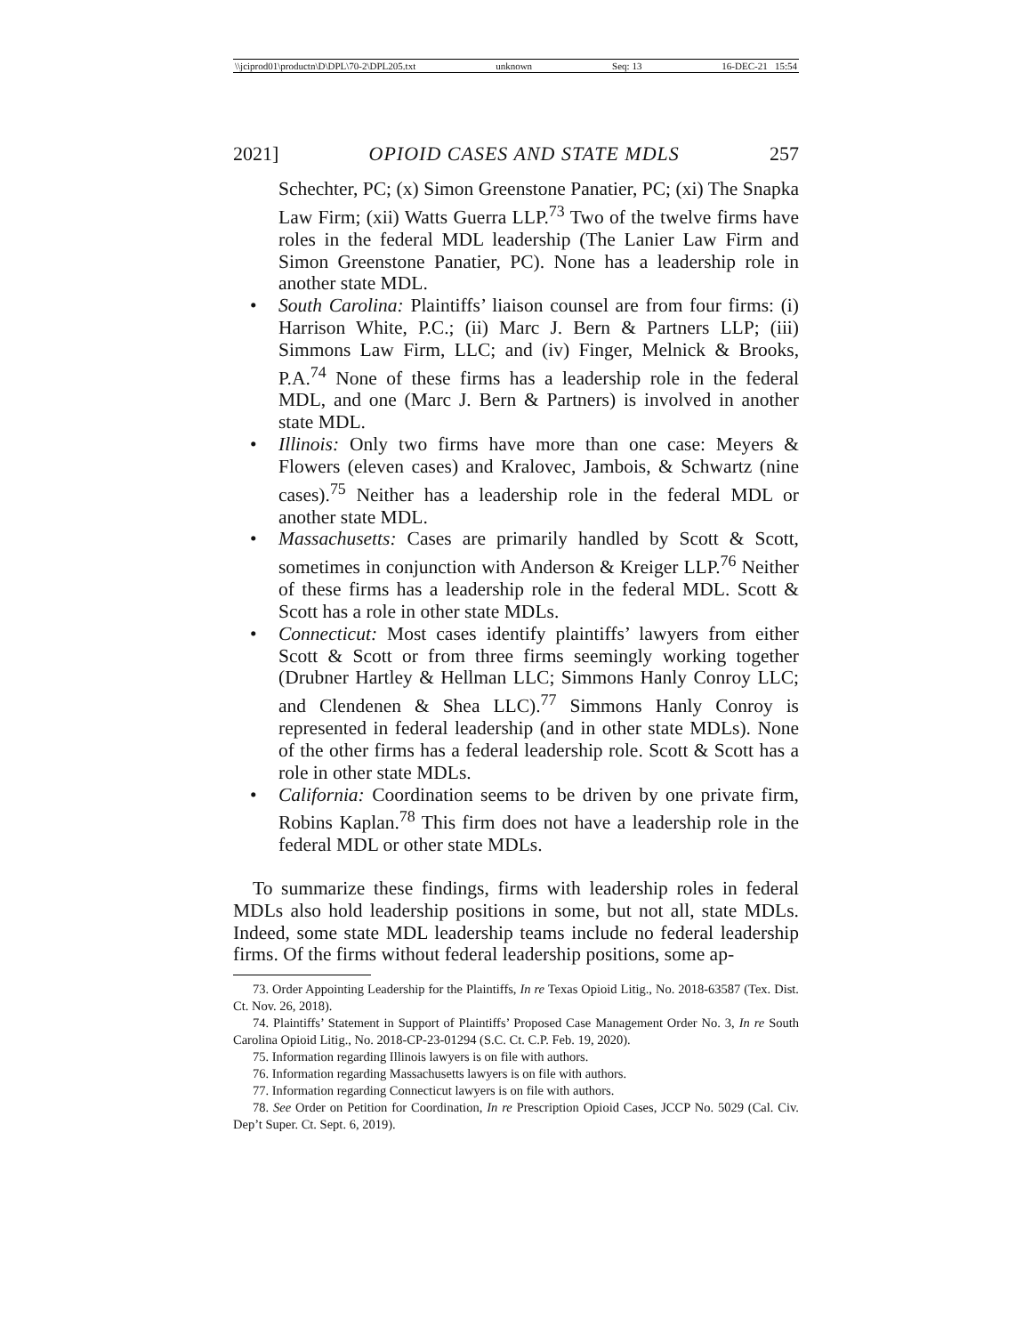\\jciprod01\productn\D\DPL\70-2\DPL205.txt unknown Seq: 13 16-DEC-21 15:54
2021] OPIOID CASES AND STATE MDLS 257
Schechter, PC; (x) Simon Greenstone Panatier, PC; (xi) The Snapka Law Firm; (xii) Watts Guerra LLP.<sup>73</sup> Two of the twelve firms have roles in the federal MDL leadership (The Lanier Law Firm and Simon Greenstone Panatier, PC). None has a leadership role in another state MDL.
• South Carolina: Plaintiffs’ liaison counsel are from four firms: (i) Harrison White, P.C.; (ii) Marc J. Bern & Partners LLP; (iii) Simmons Law Firm, LLC; and (iv) Finger, Melnick & Brooks, P.A.<sup>74</sup> None of these firms has a leadership role in the federal MDL, and one (Marc J. Bern & Partners) is involved in another state MDL.
• Illinois: Only two firms have more than one case: Meyers & Flowers (eleven cases) and Kralovec, Jambois, & Schwartz (nine cases).<sup>75</sup> Neither has a leadership role in the federal MDL or another state MDL.
• Massachusetts: Cases are primarily handled by Scott & Scott, sometimes in conjunction with Anderson & Kreiger LLP.<sup>76</sup> Neither of these firms has a leadership role in the federal MDL. Scott & Scott has a role in other state MDLs.
• Connecticut: Most cases identify plaintiffs’ lawyers from either Scott & Scott or from three firms seemingly working together (Drubner Hartley & Hellman LLC; Simmons Hanly Conroy LLC; and Clendenen & Shea LLC).<sup>77</sup> Simmons Hanly Conroy is represented in federal leadership (and in other state MDLs). None of the other firms has a federal leadership role. Scott & Scott has a role in other state MDLs.
• California: Coordination seems to be driven by one private firm, Robins Kaplan.<sup>78</sup> This firm does not have a leadership role in the federal MDL or other state MDLs.
To summarize these findings, firms with leadership roles in federal MDLs also hold leadership positions in some, but not all, state MDLs. Indeed, some state MDL leadership teams include no federal leadership firms. Of the firms without federal leadership positions, some ap-
73. Order Appointing Leadership for the Plaintiffs, In re Texas Opioid Litig., No. 2018-63587 (Tex. Dist. Ct. Nov. 26, 2018).
74. Plaintiffs’ Statement in Support of Plaintiffs’ Proposed Case Management Order No. 3, In re South Carolina Opioid Litig., No. 2018-CP-23-01294 (S.C. Ct. C.P. Feb. 19, 2020).
75. Information regarding Illinois lawyers is on file with authors.
76. Information regarding Massachusetts lawyers is on file with authors.
77. Information regarding Connecticut lawyers is on file with authors.
78. See Order on Petition for Coordination, In re Prescription Opioid Cases, JCCP No. 5029 (Cal. Civ. Dep’t Super. Ct. Sept. 6, 2019).